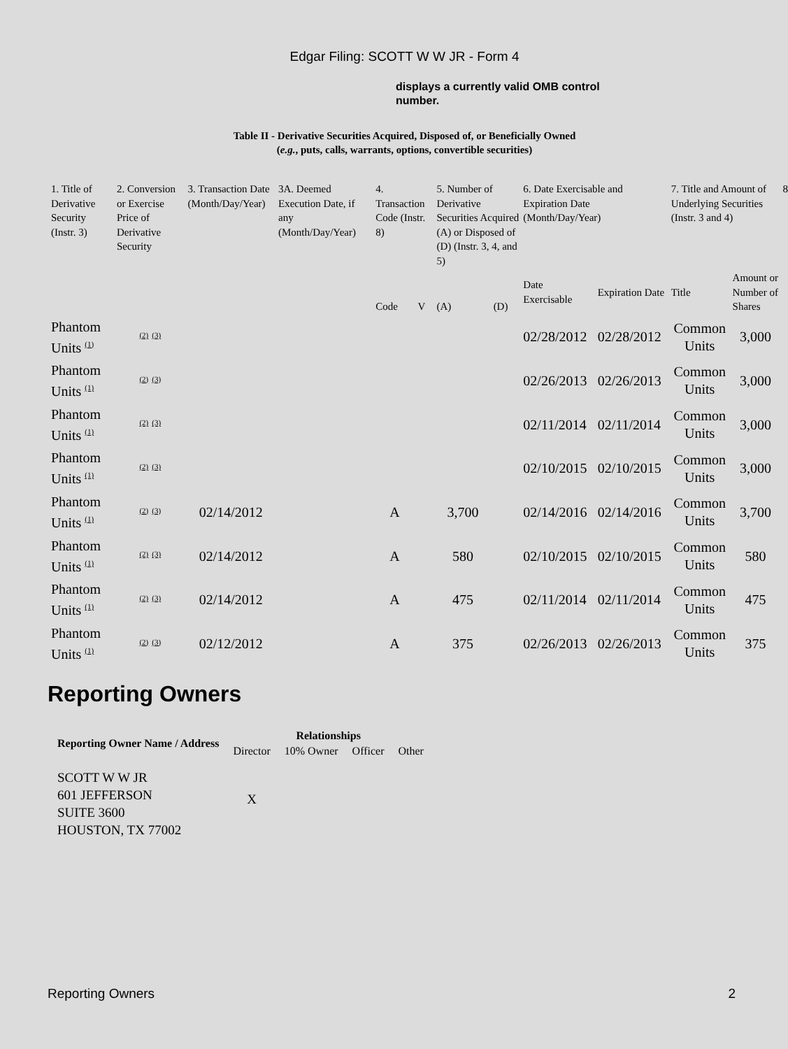Edgar Filing: SCOTT W W JR - Form 4
displays a currently valid OMB control number.
Table II - Derivative Securities Acquired, Disposed of, or Beneficially Owned
(e.g., puts, calls, warrants, options, convertible securities)
| 1. Title of Derivative Security (Instr. 3) | 2. Conversion or Exercise Price of Derivative Security | 3. Transaction Date (Month/Day/Year) | 3A. Deemed Execution Date, if any (Month/Day/Year) | 4. Transaction Code (Instr. 8) | | 5. Number of Derivative Securities Acquired (A) or Disposed of (D) (Instr. 3, 4, and 5) | | 6. Date Exercisable and Expiration Date (Month/Day/Year) | | 7. Title and Amount of Underlying Securities (Instr. 3 and 4) | | 8 |
| | | | | Code | V | (A) | (D) | Date Exercisable | Expiration Date | Title | Amount or Number of Shares | |
| Phantom Units <sup>(1)</sup> | <sup>(2)</sup> <sup>(3)</sup> | | | | | | | 02/28/2012 | 02/28/2012 | Common Units | 3,000 | |
| Phantom Units <sup>(1)</sup> | <sup>(2)</sup> <sup>(3)</sup> | | | | | | | 02/26/2013 | 02/26/2013 | Common Units | 3,000 | |
| Phantom Units <sup>(1)</sup> | <sup>(2)</sup> <sup>(3)</sup> | | | | | | | 02/11/2014 | 02/11/2014 | Common Units | 3,000 | |
| Phantom Units <sup>(1)</sup> | <sup>(2)</sup> <sup>(3)</sup> | | | | | | | 02/10/2015 | 02/10/2015 | Common Units | 3,000 | |
| Phantom Units <sup>(1)</sup> | <sup>(2)</sup> <sup>(3)</sup> | 02/14/2012 | | A | | 3,700 | | 02/14/2016 | 02/14/2016 | Common Units | 3,700 | |
| Phantom Units <sup>(1)</sup> | <sup>(2)</sup> <sup>(3)</sup> | 02/14/2012 | | A | | 580 | | 02/10/2015 | 02/10/2015 | Common Units | 580 | |
| Phantom Units <sup>(1)</sup> | <sup>(2)</sup> <sup>(3)</sup> | 02/14/2012 | | A | | 475 | | 02/11/2014 | 02/11/2014 | Common Units | 475 | |
| Phantom Units <sup>(1)</sup> | <sup>(2)</sup> <sup>(3)</sup> | 02/12/2012 | | A | | 375 | | 02/26/2013 | 02/26/2013 | Common Units | 375 | |
Reporting Owners
| Reporting Owner Name / Address | Relationships | | | |
| --- | --- | --- | --- | --- |
| | Director | 10% Owner | Officer | Other |
| SCOTT W W JR 601 JEFFERSON SUITE 3600 HOUSTON, TX 77002 | X | | | |
Reporting Owners 2